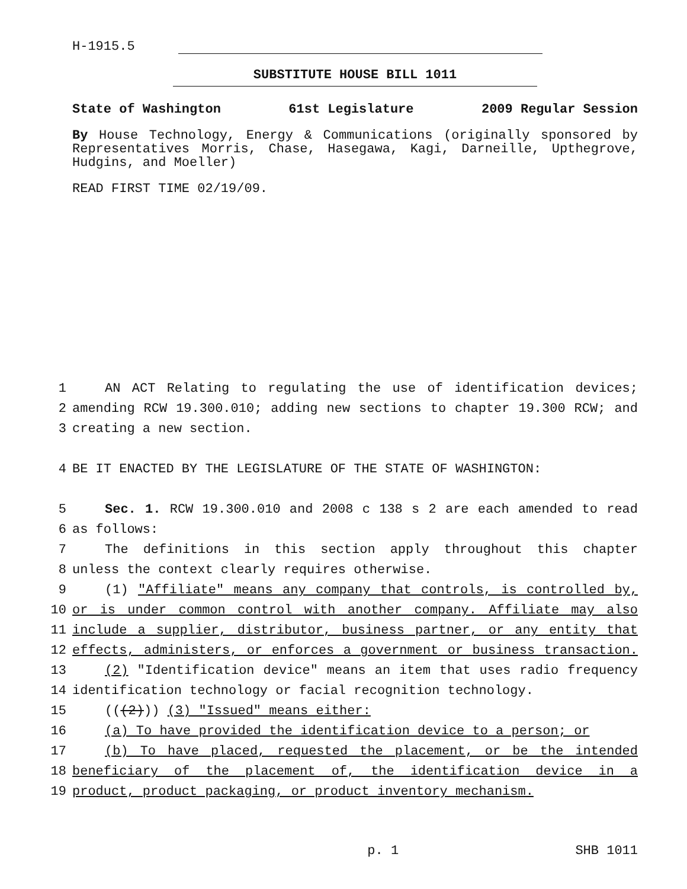H-1915.5
SUBSTITUTE HOUSE BILL 1011
State of Washington 61st Legislature 2009 Regular Session
By House Technology, Energy & Communications (originally sponsored by Representatives Morris, Chase, Hasegawa, Kagi, Darneille, Upthegrove, Hudgins, and Moeller)
READ FIRST TIME 02/19/09.
1 AN ACT Relating to regulating the use of identification devices;
2 amending RCW 19.300.010; adding new sections to chapter 19.300 RCW; and
3 creating a new section.
4 BE IT ENACTED BY THE LEGISLATURE OF THE STATE OF WASHINGTON:
5 Sec. 1. RCW 19.300.010 and 2008 c 138 s 2 are each amended to read
6 as follows:
7 The definitions in this section apply throughout this chapter
8 unless the context clearly requires otherwise.
9 (1) "Affiliate" means any company that controls, is controlled by,
10 or is under common control with another company. Affiliate may also
11 include a supplier, distributor, business partner, or any entity that
12 effects, administers, or enforces a government or business transaction.
13 (2) "Identification device" means an item that uses radio frequency
14 identification technology or facial recognition technology.
15 (((2))) (3) "Issued" means either:
16 (a) To have provided the identification device to a person; or
17 (b) To have placed, requested the placement, or be the intended
18 beneficiary of the placement of, the identification device in a
19 product, product packaging, or product inventory mechanism.
p. 1 SHB 1011